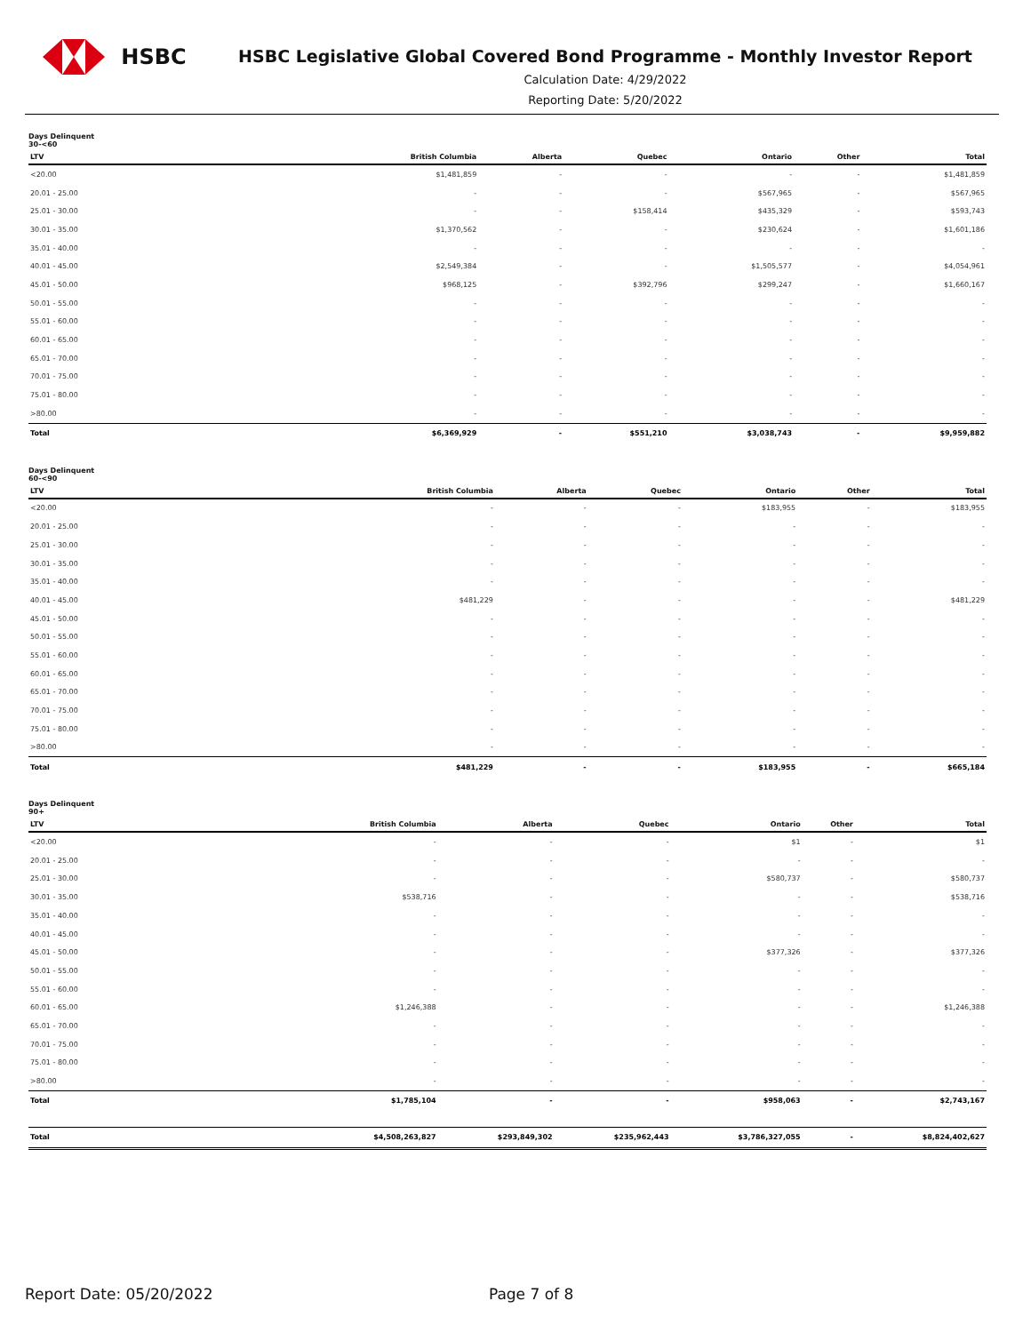HSBC
HSBC Legislative Global Covered Bond Programme - Monthly Investor Report
Calculation Date: 4/29/2022
Reporting Date: 5/20/2022
Days Delinquent
30-<60
| LTV | British Columbia | Alberta | Quebec | Ontario | Other | Total |
| --- | --- | --- | --- | --- | --- | --- |
| <20.00 | $1,481,859 | - | - | - | - | $1,481,859 |
| 20.01 - 25.00 | - | - | - | $567,965 | - | $567,965 |
| 25.01 - 30.00 | - | - | $158,414 | $435,329 | - | $593,743 |
| 30.01 - 35.00 | $1,370,562 | - | - | $230,624 | - | $1,601,186 |
| 35.01 - 40.00 | - | - | - | - | - | - |
| 40.01 - 45.00 | $2,549,384 | - | - | $1,505,577 | - | $4,054,961 |
| 45.01 - 50.00 | $968,125 | - | $392,796 | $299,247 | - | $1,660,167 |
| 50.01 - 55.00 | - | - | - | - | - | - |
| 55.01 - 60.00 | - | - | - | - | - | - |
| 60.01 - 65.00 | - | - | - | - | - | - |
| 65.01 - 70.00 | - | - | - | - | - | - |
| 70.01 - 75.00 | - | - | - | - | - | - |
| 75.01 - 80.00 | - | - | - | - | - | - |
| >80.00 | - | - | - | - | - | - |
| Total | $6,369,929 | - | $551,210 | $3,038,743 | - | $9,959,882 |
Days Delinquent
60-<90
| LTV | British Columbia | Alberta | Quebec | Ontario | Other | Total |
| --- | --- | --- | --- | --- | --- | --- |
| <20.00 | - | - | - | $183,955 | - | $183,955 |
| 20.01 - 25.00 | - | - | - | - | - | - |
| 25.01 - 30.00 | - | - | - | - | - | - |
| 30.01 - 35.00 | - | - | - | - | - | - |
| 35.01 - 40.00 | - | - | - | - | - | - |
| 40.01 - 45.00 | $481,229 | - | - | - | - | $481,229 |
| 45.01 - 50.00 | - | - | - | - | - | - |
| 50.01 - 55.00 | - | - | - | - | - | - |
| 55.01 - 60.00 | - | - | - | - | - | - |
| 60.01 - 65.00 | - | - | - | - | - | - |
| 65.01 - 70.00 | - | - | - | - | - | - |
| 70.01 - 75.00 | - | - | - | - | - | - |
| 75.01 - 80.00 | - | - | - | - | - | - |
| >80.00 | - | - | - | - | - | - |
| Total | $481,229 | - | - | $183,955 | - | $665,184 |
Days Delinquent
90+
| LTV | British Columbia | Alberta | Quebec | Ontario | Other | Total |
| --- | --- | --- | --- | --- | --- | --- |
| <20.00 | - | - | - | $1 | - | $1 |
| 20.01 - 25.00 | - | - | - | - | - | - |
| 25.01 - 30.00 | - | - | - | $580,737 | - | $580,737 |
| 30.01 - 35.00 | $538,716 | - | - | - | - | $538,716 |
| 35.01 - 40.00 | - | - | - | - | - | - |
| 40.01 - 45.00 | - | - | - | - | - | - |
| 45.01 - 50.00 | - | - | - | $377,326 | - | $377,326 |
| 50.01 - 55.00 | - | - | - | - | - | - |
| 55.01 - 60.00 | - | - | - | - | - | - |
| 60.01 - 65.00 | $1,246,388 | - | - | - | - | $1,246,388 |
| 65.01 - 70.00 | - | - | - | - | - | - |
| 70.01 - 75.00 | - | - | - | - | - | - |
| 75.01 - 80.00 | - | - | - | - | - | - |
| >80.00 | - | - | - | - | - | - |
| Total | $1,785,104 | - | - | $958,063 | - | $2,743,167 |
| Total | $4,508,263,827 | $293,849,302 | $235,962,443 | $3,786,327,055 | - | $8,824,402,627 |
Report Date: 05/20/2022 Page 7 of 8